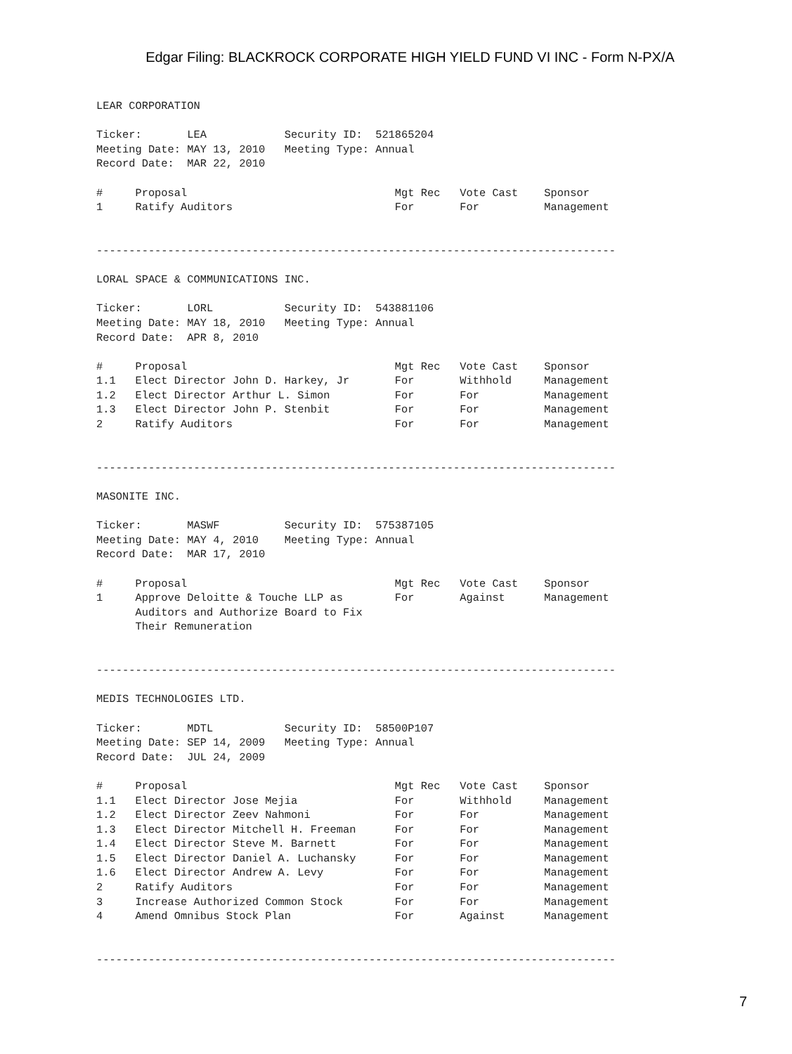Edgar Filing: BLACKROCK CORPORATE HIGH YIELD FUND VI INC - Form N-PX/A
LEAR CORPORATION Ticker: LEA Security ID: 521865204 Meeting Date: MAY 13, 2010 Meeting Type: Annual Record Date: MAR 22, 2010 # Proposal Mgt Rec Vote Cast Sponsor 1 Ratify Auditors For For Management -------------------------------------------------------------------------------- LORAL SPACE & COMMUNICATIONS INC. Ticker: LORL Security ID: 543881106 Meeting Date: MAY 18, 2010 Meeting Type: Annual Record Date: APR 8, 2010 # Proposal Mgt Rec Vote Cast Sponsor 1.1 Elect Director John D. Harkey, Jr For Withhold Management 1.2 Elect Director Arthur L. Simon For For Management 1.3 Elect Director John P. Stenbit For For Management 2 Ratify Auditors For For Management -------------------------------------------------------------------------------- MASONITE INC. Ticker: MASWF Security ID: 575387105 Meeting Date: MAY 4, 2010 Meeting Type: Annual Record Date: MAR 17, 2010 # Proposal Mgt Rec Vote Cast Sponsor 1 Approve Deloitte & Touche LLP as For Against Management Auditors and Authorize Board to Fix Their Remuneration -------------------------------------------------------------------------------- MEDIS TECHNOLOGIES LTD. Ticker: MDTL Security ID: 58500P107 Meeting Date: SEP 14, 2009 Meeting Type: Annual Record Date: JUL 24, 2009 # Proposal Mgt Rec Vote Cast Sponsor 1.1 Elect Director Jose Mejia For Withhold Management 1.2 Elect Director Zeev Nahmoni For For Management 1.3 Elect Director Mitchell H. Freeman For For Management 1.4 Elect Director Steve M. Barnett For For Management 1.5 Elect Director Daniel A. Luchansky For For Management 1.6 Elect Director Andrew A. Levy For For Management 2 Ratify Auditors For For Management 3 Increase Authorized Common Stock For For Management 4 Amend Omnibus Stock Plan For Against Management --------------------------------------------------------------------------------
7